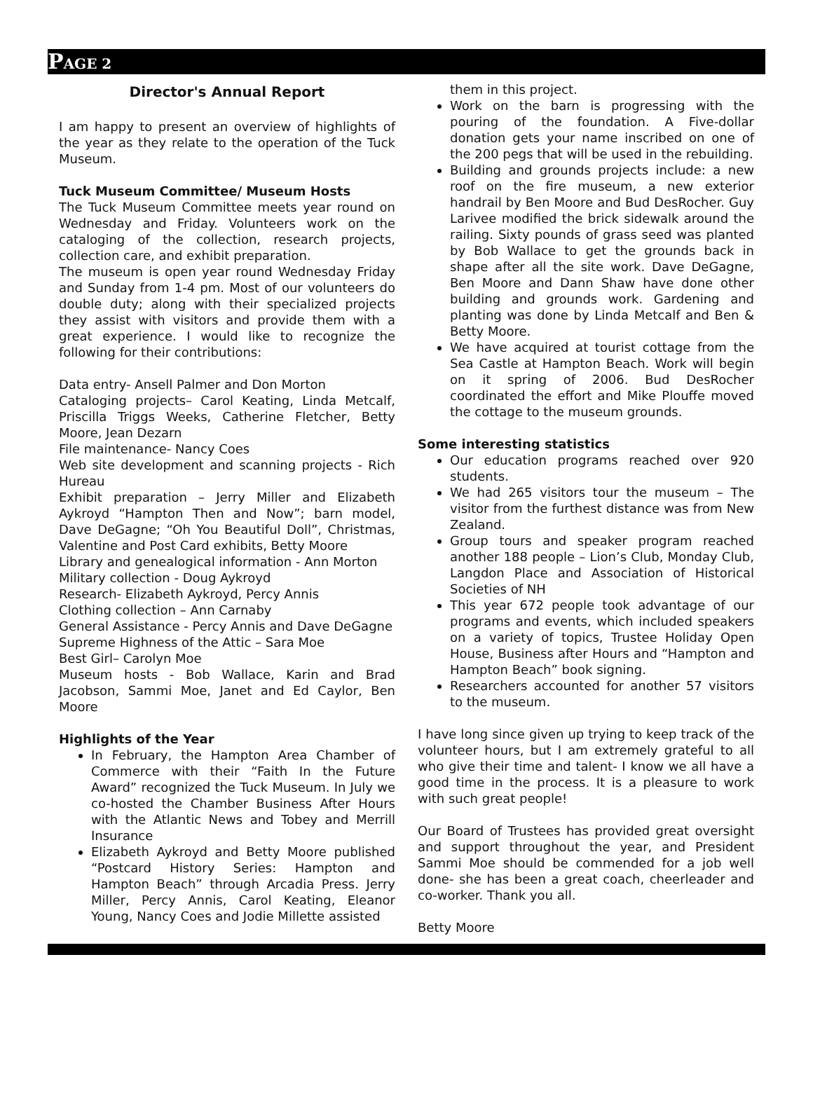PAGE 2
Director's Annual Report
I am happy to present an overview of highlights of the year as they relate to the operation of the Tuck Museum.
Tuck Museum Committee/ Museum Hosts
The Tuck Museum Committee meets year round on Wednesday and Friday. Volunteers work on the cataloging of the collection, research projects, collection care, and exhibit preparation.
The museum is open year round Wednesday Friday and Sunday from 1-4 pm. Most of our volunteers do double duty; along with their specialized projects they assist with visitors and provide them with a great experience. I would like to recognize the following for their contributions:
Data entry- Ansell Palmer and Don Morton
Cataloging projects– Carol Keating, Linda Metcalf, Priscilla Triggs Weeks, Catherine Fletcher, Betty Moore, Jean Dezarn
File maintenance- Nancy Coes
Web site development and scanning projects - Rich Hureau
Exhibit preparation – Jerry Miller and Elizabeth Aykroyd “Hampton Then and Now”; barn model, Dave DeGagne; “Oh You Beautiful Doll”, Christmas, Valentine and Post Card exhibits, Betty Moore
Library and genealogical information - Ann Morton
Military collection - Doug Aykroyd
Research- Elizabeth Aykroyd, Percy Annis
Clothing collection – Ann Carnaby
General Assistance - Percy Annis and Dave DeGagne
Supreme Highness of the Attic – Sara Moe
Best Girl– Carolyn Moe
Museum hosts - Bob Wallace, Karin and Brad Jacobson, Sammi Moe, Janet and Ed Caylor, Ben Moore
Highlights of the Year
In February, the Hampton Area Chamber of Commerce with their “Faith In the Future Award” recognized the Tuck Museum. In July we co-hosted the Chamber Business After Hours with the Atlantic News and Tobey and Merrill Insurance
Elizabeth Aykroyd and Betty Moore published “Postcard History Series: Hampton and Hampton Beach” through Arcadia Press. Jerry Miller, Percy Annis, Carol Keating, Eleanor Young, Nancy Coes and Jodie Millette assisted
them in this project.
Work on the barn is progressing with the pouring of the foundation. A Five-dollar donation gets your name inscribed on one of the 200 pegs that will be used in the rebuilding.
Building and grounds projects include: a new roof on the fire museum, a new exterior handrail by Ben Moore and Bud DesRocher. Guy Larivee modified the brick sidewalk around the railing. Sixty pounds of grass seed was planted by Bob Wallace to get the grounds back in shape after all the site work. Dave DeGagne, Ben Moore and Dann Shaw have done other building and grounds work. Gardening and planting was done by Linda Metcalf and Ben & Betty Moore.
We have acquired at tourist cottage from the Sea Castle at Hampton Beach. Work will begin on it spring of 2006. Bud DesRocher coordinated the effort and Mike Plouffe moved the cottage to the museum grounds.
Some interesting statistics
Our education programs reached over 920 students.
We had 265 visitors tour the museum – The visitor from the furthest distance was from New Zealand.
Group tours and speaker program reached another 188 people – Lion’s Club, Monday Club, Langdon Place and Association of Historical Societies of NH
This year 672 people took advantage of our programs and events, which included speakers on a variety of topics, Trustee Holiday Open House, Business after Hours and “Hampton and Hampton Beach” book signing.
Researchers accounted for another 57 visitors to the museum.
I have long since given up trying to keep track of the volunteer hours, but I am extremely grateful to all who give their time and talent- I know we all have a good time in the process. It is a pleasure to work with such great people!
Our Board of Trustees has provided great oversight and support throughout the year, and President Sammi Moe should be commended for a job well done- she has been a great coach, cheerleader and co-worker. Thank you all.
Betty Moore